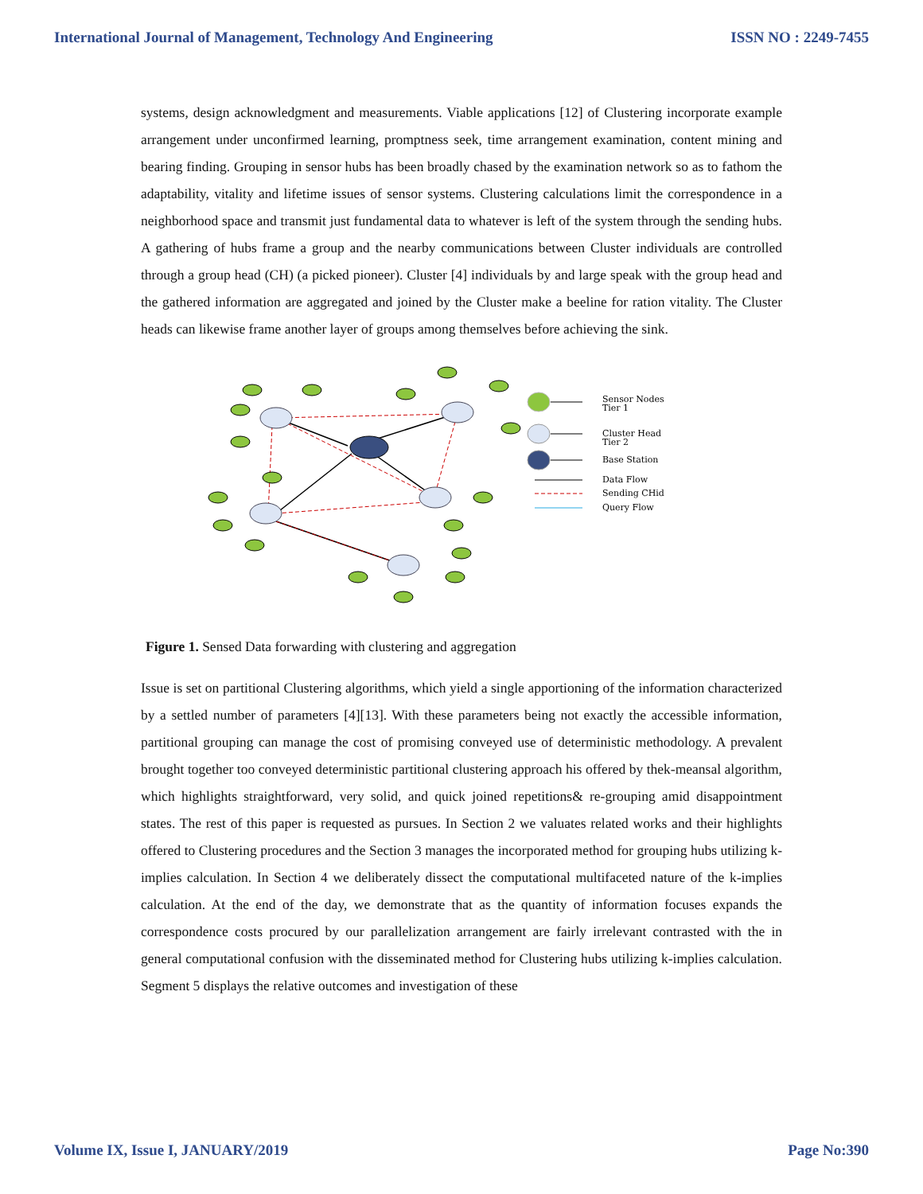International Journal of Management, Technology And Engineering ISSN NO : 2249-7455
systems, design acknowledgment and measurements. Viable applications [12] of Clustering incorporate example arrangement under unconfirmed learning, promptness seek, time arrangement examination, content mining and bearing finding. Grouping in sensor hubs has been broadly chased by the examination network so as to fathom the adaptability, vitality and lifetime issues of sensor systems. Clustering calculations limit the correspondence in a neighborhood space and transmit just fundamental data to whatever is left of the system through the sending hubs. A gathering of hubs frame a group and the nearby communications between Cluster individuals are controlled through a group head (CH) (a picked pioneer). Cluster [4] individuals by and large speak with the group head and the gathered information are aggregated and joined by the Cluster make a beeline for ration vitality. The Cluster heads can likewise frame another layer of groups among themselves before achieving the sink.
Sensor Nodes
Tier 1
Cluster Head
Tier 2
Base Station
Data Flow
Sending CHid
Query Flow
Figure 1. Sensed Data forwarding with clustering and aggregation
Issue is set on partitional Clustering algorithms, which yield a single apportioning of the information characterized by a settled number of parameters [4][13]. With these parameters being not exactly the accessible information, partitional grouping can manage the cost of promising conveyed use of deterministic methodology. A prevalent brought together too conveyed deterministic partitional clustering approach his offered by thek-meansal algorithm, which highlights straightforward, very solid, and quick joined repetitions& re-grouping amid disappointment states. The rest of this paper is requested as pursues. In Section 2 we valuates related works and their highlights offered to Clustering procedures and the Section 3 manages the incorporated method for grouping hubs utilizing k-implies calculation. In Section 4 we deliberately dissect the computational multifaceted nature of the k-implies calculation. At the end of the day, we demonstrate that as the quantity of information focuses expands the correspondence costs procured by our parallelization arrangement are fairly irrelevant contrasted with the in general computational confusion with the disseminated method for Clustering hubs utilizing k-implies calculation. Segment 5 displays the relative outcomes and investigation of these
Volume IX, Issue I, JANUARY/2019 Page No:390